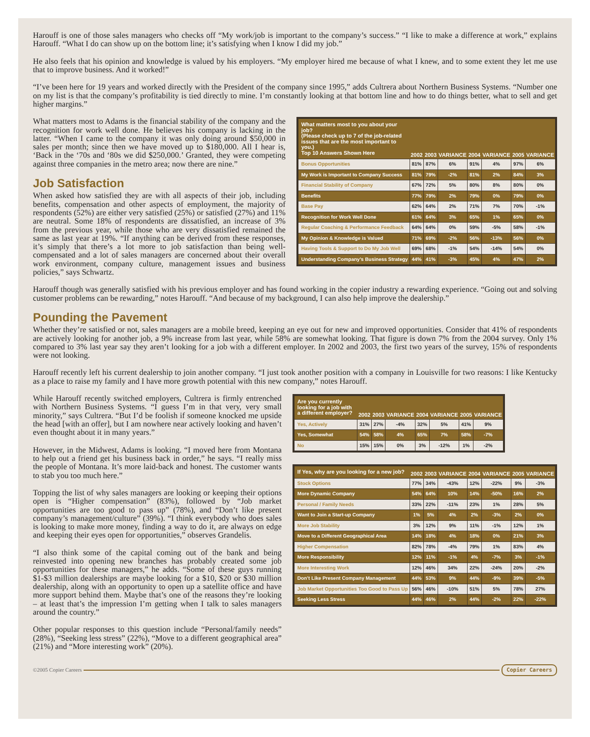Harouff is one of those sales managers who checks off “My work/job is important to the company’s success.” “I like to make a difference at work,” explains Harouff. “What I do can show up on the bottom line; it’s satisfying when I know I did my job.”
He also feels that his opinion and knowledge is valued by his employers. “My employer hired me because of what I knew, and to some extent they let me use that to improve business. And it worked!”
“I’ve been here for 19 years and worked directly with the President of the company since 1995,” adds Cultrera about Northern Business Systems. “Number one on my list is that the company’s profitability is tied directly to mine. I’m constantly looking at that bottom line and how to do things better, what to sell and get higher margins.”
What matters most to Adams is the financial stability of the company and the recognition for work well done. He believes his company is lacking in the latter. “When I came to the company it was only doing around $50,000 in sales per month; since then we have moved up to $180,000. All I hear is, ‘Back in the ‘70s and ‘80s we did $250,000.’ Granted, they were competing against three companies in the metro area; now there are nine.”
Job Satisfaction
When asked how satisfied they are with all aspects of their job, including benefits, compensation and other aspects of employment, the majority of respondents (52%) are either very satisfied (25%) or satisfied (27%) and 11% are neutral. Some 18% of respondents are dissatisfied, an increase of 3% from the previous year, while those who are very dissatisfied remained the same as last year at 19%. “If anything can be derived from these responses, it’s simply that there’s a lot more to job satisfaction than being well-compensated and a lot of sales managers are concerned about their overall work environment, company culture, management issues and business policies,” says Schwartz.
| What matters most to you about your job? (Please check up to 7 of the job-related issues that are the most important to you.) Top 10 Answers Shown Here | 2002 | 2003 | VARIANCE | 2004 | VARIANCE | 2005 | VARIANCE |
| --- | --- | --- | --- | --- | --- | --- | --- |
| Bonus Opportunities | 81% | 87% | 6% | 91% | 4% | 97% | 6% |
| My Work is Important to Company Success | 81% | 79% | -2% | 81% | 2% | 84% | 3% |
| Financial Stability of Company | 67% | 72% | 5% | 80% | 8% | 80% | 0% |
| Benefits | 77% | 79% | 2% | 79% | 0% | 79% | 0% |
| Base Pay | 62% | 64% | 2% | 71% | 7% | 70% | -1% |
| Recognition for Work Well Done | 61% | 64% | 3% | 65% | 1% | 65% | 0% |
| Regular Coaching & Performance Feedback | 64% | 64% | 0% | 59% | -5% | 58% | -1% |
| My Opinion & Knowledge is Valued | 71% | 69% | -2% | 56% | -13% | 56% | 0% |
| Having Tools & Support to Do My Job Well | 69% | 68% | -1% | 54% | -14% | 54% | 0% |
| Understanding Company’s Business Strategy | 44% | 41% | -3% | 45% | 4% | 47% | 2% |
Harouff though was generally satisfied with his previous employer and has found working in the copier industry a rewarding experience. “Going out and solving customer problems can be rewarding,” notes Harouff. “And because of my background, I can also help improve the dealership.”
Pounding the Pavement
Whether they’re satisfied or not, sales managers are a mobile breed, keeping an eye out for new and improved opportunities. Consider that 41% of respondents are actively looking for another job, a 9% increase from last year, while 58% are somewhat looking. That figure is down 7% from the 2004 survey. Only 1% compared to 3% last year say they aren’t looking for a job with a different employer. In 2002 and 2003, the first two years of the survey, 15% of respondents were not looking.
Harouff recently left his current dealership to join another company. “I just took another position with a company in Louisville for two reasons: I like Kentucky as a place to raise my family and I have more growth potential with this new company,” notes Harouff.
While Harouff recently switched employers, Cultrera is firmly entrenched with Northern Business Systems. “I guess I’m in that very, very small minority,” says Cultrera. “But I’d be foolish if someone knocked me upside the head [with an offer], but I am nowhere near actively looking and haven’t even thought about it in many years.”
However, in the Midwest, Adams is looking. “I moved here from Montana to help out a friend get his business back in order,” he says. “I really miss the people of Montana. It’s more laid-back and honest. The customer wants to stab you too much here.”
Topping the list of why sales managers are looking or keeping their options open is “Higher compensation” (83%), followed by “Job market opportunities are too good to pass up” (78%), and “Don’t like present company’s management/culture” (39%). “I think everybody who does sales is looking to make more money, finding a way to do it, are always on edge and keeping their eyes open for opportunities,” observes Grandelis.
“I also think some of the capital coming out of the bank and being reinvested into opening new branches has probably created some job opportunities for these managers,” he adds. “Some of these guys running $1-$3 million dealerships are maybe looking for a $10, $20 or $30 million dealership, along with an opportunity to open up a satellite office and have more support behind them. Maybe that’s one of the reasons they’re looking – at least that’s the impression I’m getting when I talk to sales managers around the country.”
Other popular responses to this question include “Personal/family needs” (28%), “Seeking less stress” (22%), “Move to a different geographical area” (21%) and “More interesting work” (20%).
| Are you currently looking for a job with a different employer? | 2002 | 2003 | VARIANCE | 2004 | VARIANCE | 2005 | VARIANCE |
| --- | --- | --- | --- | --- | --- | --- | --- |
| Yes, Actively | 31% | 27% | -4% | 32% | 5% | 41% | 9% |
| Yes, Somewhat | 54% | 58% | 4% | 65% | 7% | 58% | -7% |
| No | 15% | 15% | 0% | 3% | -12% | 1% | -2% |
| If Yes, why are you looking for a new job? | 2002 | 2003 | VARIANCE | 2004 | VARIANCE | 2005 | VARIANCE |
| --- | --- | --- | --- | --- | --- | --- | --- |
| Stock Options | 77% | 34% | -43% | 12% | -22% | 9% | -3% |
| More Dynamic Company | 54% | 64% | 10% | 14% | -50% | 16% | 2% |
| Personal / Family Needs | 33% | 22% | -11% | 23% | 1% | 28% | 5% |
| Want to Join a Start-up Company | 1% | 5% | 4% | 2% | -3% | 2% | 0% |
| More Job Stability | 3% | 12% | 9% | 11% | -1% | 12% | 1% |
| Move to a Different Geographical Area | 14% | 18% | 4% | 18% | 0% | 21% | 3% |
| Higher Compensation | 82% | 78% | -4% | 79% | 1% | 83% | 4% |
| More Responsibility | 12% | 11% | -1% | 4% | -7% | 3% | -1% |
| More Interesting Work | 12% | 46% | 34% | 22% | -24% | 20% | -2% |
| Don’t Like Present Company Management | 44% | 53% | 9% | 44% | -9% | 39% | -5% |
| Job Market Opportunities Too Good to Pass Up | 56% | 46% | -10% | 51% | 5% | 78% | 27% |
| Seeking Less Stress | 44% | 46% | 2% | 44% | -2% | 22% | -22% |
©2005 Copier Careers Copier Careers